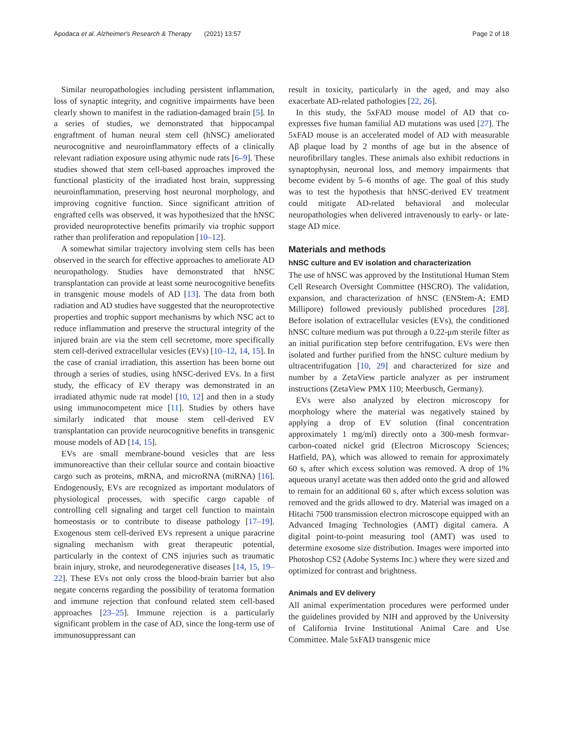Apodaca et al. Alzheimer's Research & Therapy (2021) 13:57 Page 2 of 18
Similar neuropathologies including persistent inflammation, loss of synaptic integrity, and cognitive impairments have been clearly shown to manifest in the radiation-damaged brain [5]. In a series of studies, we demonstrated that hippocampal engraftment of human neural stem cell (hNSC) ameliorated neurocognitive and neuroinflammatory effects of a clinically relevant radiation exposure using athymic nude rats [6–9]. These studies showed that stem cell-based approaches improved the functional plasticity of the irradiated host brain, suppressing neuroinflammation, preserving host neuronal morphology, and improving cognitive function. Since significant attrition of engrafted cells was observed, it was hypothesized that the hNSC provided neuroprotective benefits primarily via trophic support rather than proliferation and repopulation [10–12].
A somewhat similar trajectory involving stem cells has been observed in the search for effective approaches to ameliorate AD neuropathology. Studies have demonstrated that hNSC transplantation can provide at least some neurocognitive benefits in transgenic mouse models of AD [13]. The data from both radiation and AD studies have suggested that the neuroprotective properties and trophic support mechanisms by which NSC act to reduce inflammation and preserve the structural integrity of the injured brain are via the stem cell secretome, more specifically stem cell-derived extracellular vesicles (EVs) [10–12, 14, 15]. In the case of cranial irradiation, this assertion has been borne out through a series of studies, using hNSC-derived EVs. In a first study, the efficacy of EV therapy was demonstrated in an irradiated athymic nude rat model [10, 12] and then in a study using immunocompetent mice [11]. Studies by others have similarly indicated that mouse stem cell-derived EV transplantation can provide neurocognitive benefits in transgenic mouse models of AD [14, 15].
EVs are small membrane-bound vesicles that are less immunoreactive than their cellular source and contain bioactive cargo such as proteins, mRNA, and microRNA (miRNA) [16]. Endogenously, EVs are recognized as important modulators of physiological processes, with specific cargo capable of controlling cell signaling and target cell function to maintain homeostasis or to contribute to disease pathology [17–19]. Exogenous stem cell-derived EVs represent a unique paracrine signaling mechanism with great therapeutic potential, particularly in the context of CNS injuries such as traumatic brain injury, stroke, and neurodegenerative diseases [14, 15, 19–22]. These EVs not only cross the blood-brain barrier but also negate concerns regarding the possibility of teratoma formation and immune rejection that confound related stem cell-based approaches [23–25]. Immune rejection is a particularly significant problem in the case of AD, since the long-term use of immunosuppressant can
result in toxicity, particularly in the aged, and may also exacerbate AD-related pathologies [22, 26].
In this study, the 5xFAD mouse model of AD that co-expresses five human familial AD mutations was used [27]. The 5xFAD mouse is an accelerated model of AD with measurable Aβ plaque load by 2 months of age but in the absence of neurofibrillary tangles. These animals also exhibit reductions in synaptophysin, neuronal loss, and memory impairments that become evident by 5–6 months of age. The goal of this study was to test the hypothesis that hNSC-derived EV treatment could mitigate AD-related behavioral and molecular neuropathologies when delivered intravenously to early- or late-stage AD mice.
Materials and methods
hNSC culture and EV isolation and characterization
The use of hNSC was approved by the Institutional Human Stem Cell Research Oversight Committee (HSCRO). The validation, expansion, and characterization of hNSC (ENStem-A; EMD Millipore) followed previously published procedures [28]. Before isolation of extracellular vesicles (EVs), the conditioned hNSC culture medium was put through a 0.22-μm sterile filter as an initial purification step before centrifugation. EVs were then isolated and further purified from the hNSC culture medium by ultracentrifugation [10, 29] and characterized for size and number by a ZetaView particle analyzer as per instrument instructions (ZetaView PMX 110; Meerbusch, Germany).
EVs were also analyzed by electron microscopy for morphology where the material was negatively stained by applying a drop of EV solution (final concentration approximately 1 mg/ml) directly onto a 300-mesh formvar-carbon-coated nickel grid (Electron Microscopy Sciences; Hatfield, PA), which was allowed to remain for approximately 60 s, after which excess solution was removed. A drop of 1% aqueous uranyl acetate was then added onto the grid and allowed to remain for an additional 60 s, after which excess solution was removed and the grids allowed to dry. Material was imaged on a Hitachi 7500 transmission electron microscope equipped with an Advanced Imaging Technologies (AMT) digital camera. A digital point-to-point measuring tool (AMT) was used to determine exosome size distribution. Images were imported into Photoshop CS2 (Adobe Systems Inc.) where they were sized and optimized for contrast and brightness.
Animals and EV delivery
All animal experimentation procedures were performed under the guidelines provided by NIH and approved by the University of California Irvine Institutional Animal Care and Use Committee. Male 5xFAD transgenic mice